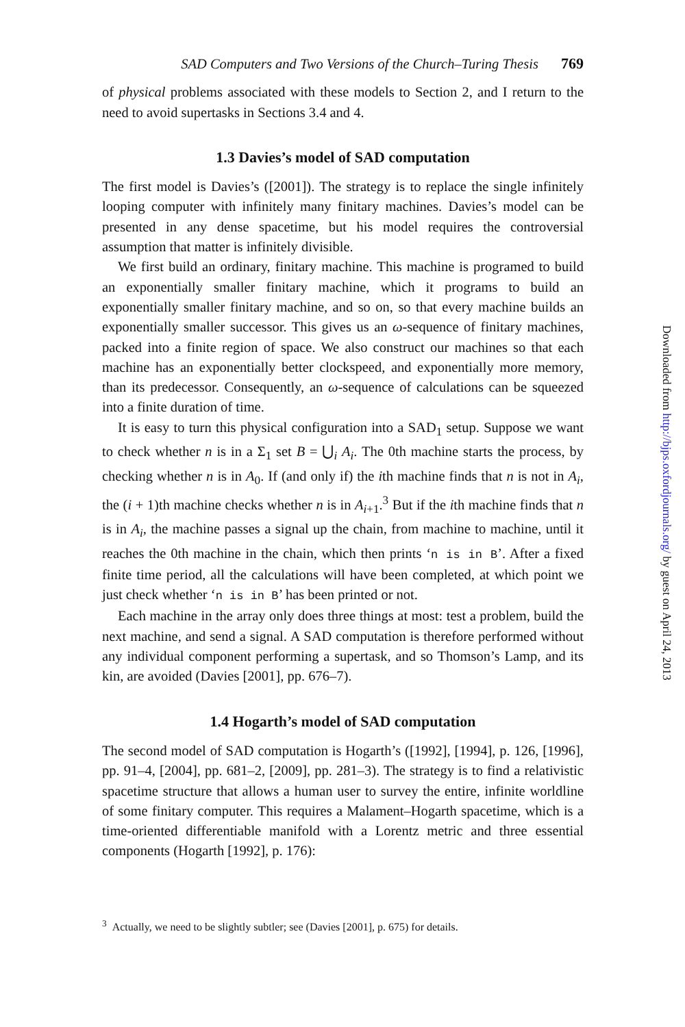SAD Computers and Two Versions of the Church–Turing Thesis 769
of physical problems associated with these models to Section 2, and I return to the need to avoid supertasks in Sections 3.4 and 4.
1.3 Davies’s model of SAD computation
The first model is Davies’s ([2001]). The strategy is to replace the single infinitely looping computer with infinitely many finitary machines. Davies’s model can be presented in any dense spacetime, but his model requires the controversial assumption that matter is infinitely divisible.
We first build an ordinary, finitary machine. This machine is programed to build an exponentially smaller finitary machine, which it programs to build an exponentially smaller finitary machine, and so on, so that every machine builds an exponentially smaller successor. This gives us an ω-sequence of finitary machines, packed into a finite region of space. We also construct our machines so that each machine has an exponentially better clockspeed, and exponentially more memory, than its predecessor. Consequently, an ω-sequence of calculations can be squeezed into a finite duration of time.
It is easy to turn this physical configuration into a SAD<sub>1</sub> setup. Suppose we want to check whether n is in a Σ<sub>1</sub> set B = ⋃<sub>i</sub> A<sub>i</sub>. The 0th machine starts the process, by checking whether n is in A<sub>0</sub>. If (and only if) the ith machine finds that n is not in A<sub>i</sub>, the (i + 1)th machine checks whether n is in A<sub>i+1</sub>.<sup>3</sup> But if the ith machine finds that n is in A<sub>i</sub>, the machine passes a signal up the chain, from machine to machine, until it reaches the 0th machine in the chain, which then prints ‘n is in B’. After a fixed finite time period, all the calculations will have been completed, at which point we just check whether ‘n is in B’ has been printed or not.
Each machine in the array only does three things at most: test a problem, build the next machine, and send a signal. A SAD computation is therefore performed without any individual component performing a supertask, and so Thomson’s Lamp, and its kin, are avoided (Davies [2001], pp. 676–7).
1.4 Hogarth’s model of SAD computation
The second model of SAD computation is Hogarth’s ([1992], [1994], p. 126, [1996], pp. 91–4, [2004], pp. 681–2, [2009], pp. 281–3). The strategy is to find a relativistic spacetime structure that allows a human user to survey the entire, infinite worldline of some finitary computer. This requires a Malament–Hogarth spacetime, which is a time-oriented differentiable manifold with a Lorentz metric and three essential components (Hogarth [1992], p. 176):
<sup>3</sup> Actually, we need to be slightly subtler; see (Davies [2001], p. 675) for details.
Downloaded from http://bjps.oxfordjournals.org/ by guest on April 24, 2013